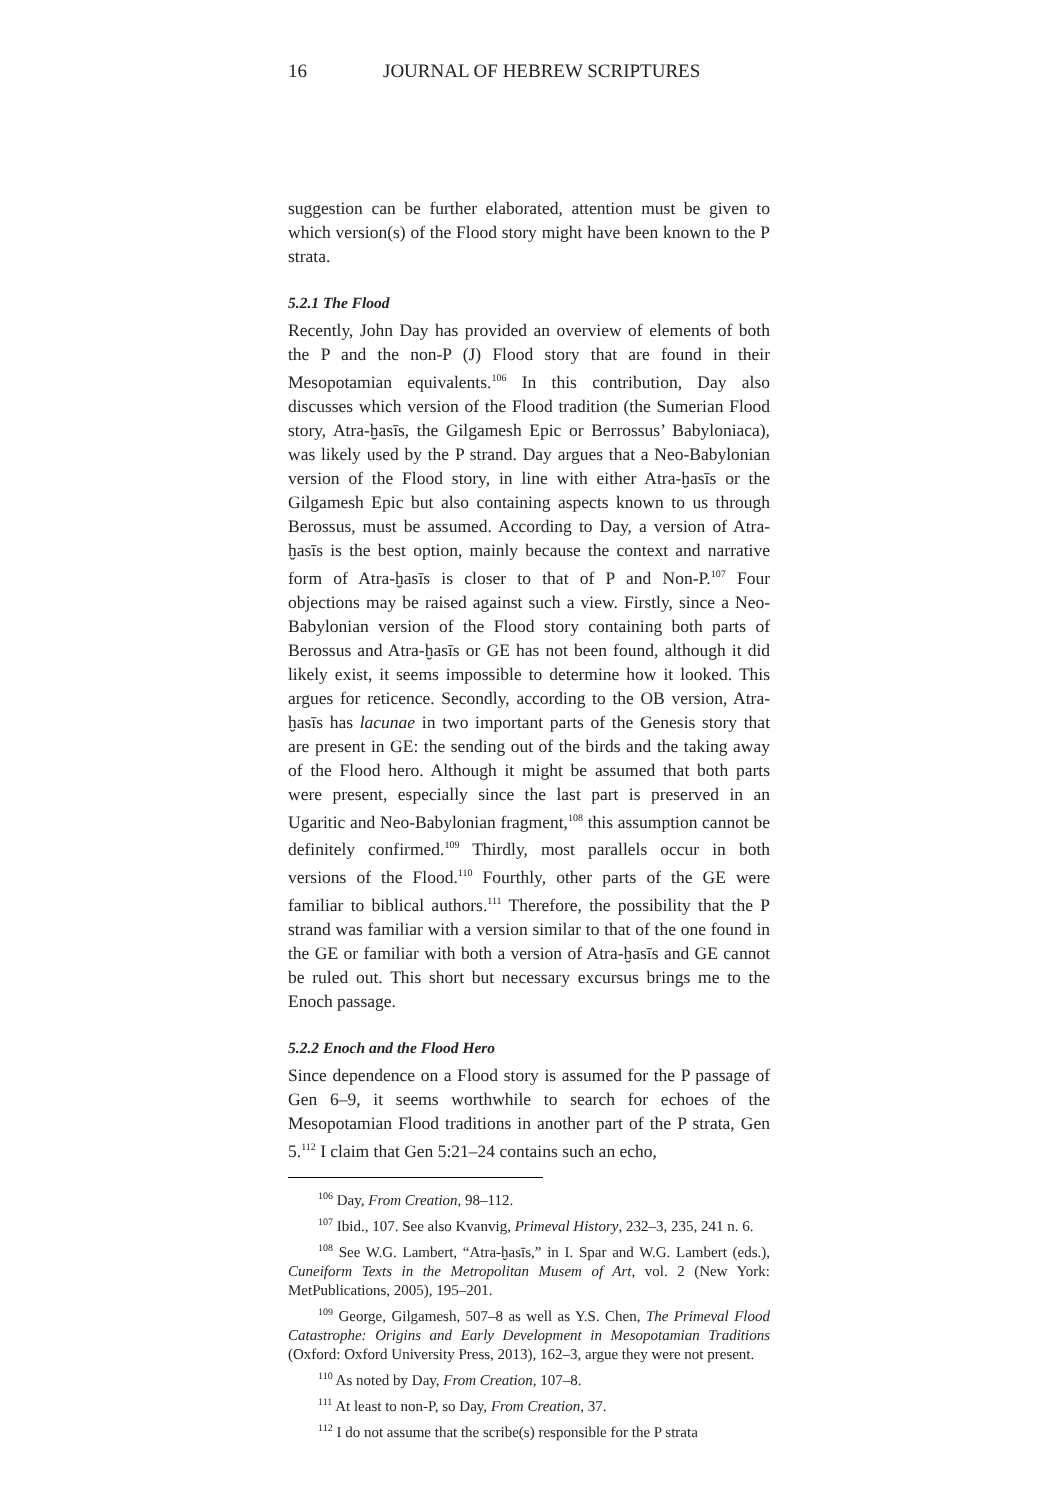16 JOURNAL OF HEBREW SCRIPTURES
suggestion can be further elaborated, attention must be given to which version(s) of the Flood story might have been known to the P strata.
5.2.1 The Flood
Recently, John Day has provided an overview of elements of both the P and the non-P (J) Flood story that are found in their Mesopotamian equivalents.<sup>106</sup> In this contribution, Day also discusses which version of the Flood tradition (the Sumerian Flood story, Atra-ḫasīs, the Gilgamesh Epic or Berrossus’ Babyloniaca), was likely used by the P strand. Day argues that a Neo-Babylonian version of the Flood story, in line with either Atra-ḫasīs or the Gilgamesh Epic but also containing aspects known to us through Berossus, must be assumed. According to Day, a version of Atra-ḫasīs is the best option, mainly because the context and narrative form of Atra-ḫasīs is closer to that of P and Non-P.<sup>107</sup> Four objections may be raised against such a view. Firstly, since a Neo-Babylonian version of the Flood story containing both parts of Berossus and Atra-ḫasīs or GE has not been found, although it did likely exist, it seems impossible to determine how it looked. This argues for reticence. Secondly, according to the OB version, Atra-ḫasīs has lacunae in two important parts of the Genesis story that are present in GE: the sending out of the birds and the taking away of the Flood hero. Although it might be assumed that both parts were present, especially since the last part is preserved in an Ugaritic and Neo-Babylonian fragment,<sup>108</sup> this assumption cannot be definitely confirmed.<sup>109</sup> Thirdly, most parallels occur in both versions of the Flood.<sup>110</sup> Fourthly, other parts of the GE were familiar to biblical authors.<sup>111</sup> Therefore, the possibility that the P strand was familiar with a version similar to that of the one found in the GE or familiar with both a version of Atra-ḫasīs and GE cannot be ruled out. This short but necessary excursus brings me to the Enoch passage.
5.2.2 Enoch and the Flood Hero
Since dependence on a Flood story is assumed for the P passage of Gen 6–9, it seems worthwhile to search for echoes of the Mesopotamian Flood traditions in another part of the P strata, Gen 5.<sup>112</sup> I claim that Gen 5:21–24 contains such an echo,
<sup>106</sup> Day, From Creation, 98–112.
<sup>107</sup> Ibid., 107. See also Kvanvig, Primeval History, 232–3, 235, 241 n. 6.
<sup>108</sup> See W.G. Lambert, “Atra-ḫasīs,” in I. Spar and W.G. Lambert (eds.), Cuneiform Texts in the Metropolitan Musem of Art, vol. 2 (New York: MetPublications, 2005), 195–201.
<sup>109</sup> George, Gilgamesh, 507–8 as well as Y.S. Chen, The Primeval Flood Catastrophe: Origins and Early Development in Mesopotamian Traditions (Oxford: Oxford University Press, 2013), 162–3, argue they were not present.
<sup>110</sup> As noted by Day, From Creation, 107–8.
<sup>111</sup> At least to non-P, so Day, From Creation, 37.
<sup>112</sup> I do not assume that the scribe(s) responsible for the P strata